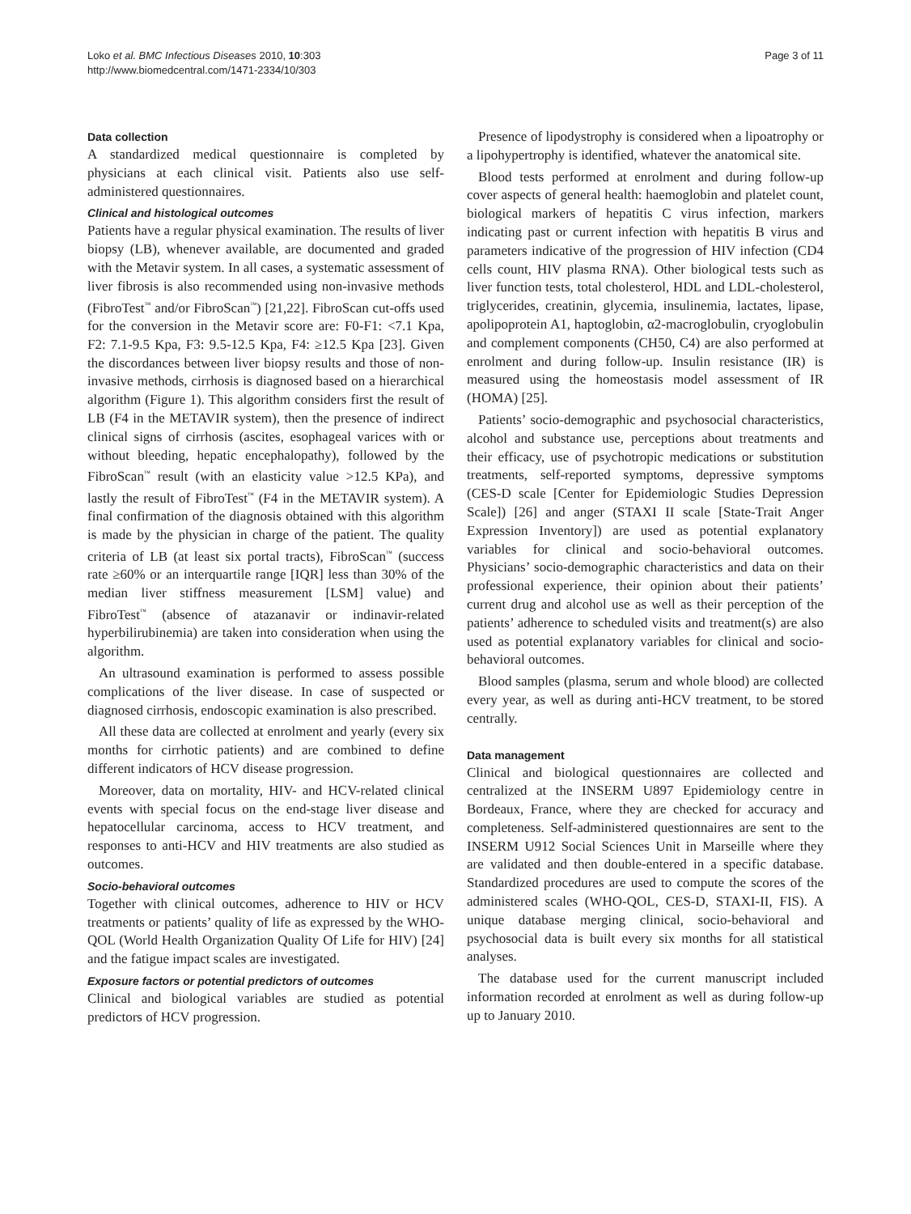Loko et al. BMC Infectious Diseases 2010, 10:303
http://www.biomedcentral.com/1471-2334/10/303
Page 3 of 11
Data collection
A standardized medical questionnaire is completed by physicians at each clinical visit. Patients also use self-administered questionnaires.
Clinical and histological outcomes
Patients have a regular physical examination. The results of liver biopsy (LB), whenever available, are documented and graded with the Metavir system. In all cases, a systematic assessment of liver fibrosis is also recommended using non-invasive methods (FibroTest<sup>™</sup> and/or FibroScan<sup>™</sup>) [21,22]. FibroScan cut-offs used for the conversion in the Metavir score are: F0-F1: <7.1 Kpa, F2: 7.1-9.5 Kpa, F3: 9.5-12.5 Kpa, F4: ≥12.5 Kpa [23]. Given the discordances between liver biopsy results and those of non-invasive methods, cirrhosis is diagnosed based on a hierarchical algorithm (Figure 1). This algorithm considers first the result of LB (F4 in the METAVIR system), then the presence of indirect clinical signs of cirrhosis (ascites, esophageal varices with or without bleeding, hepatic encephalopathy), followed by the FibroScan<sup>™</sup> result (with an elasticity value >12.5 KPa), and lastly the result of FibroTest<sup>™</sup> (F4 in the METAVIR system). A final confirmation of the diagnosis obtained with this algorithm is made by the physician in charge of the patient. The quality criteria of LB (at least six portal tracts), FibroScan<sup>™</sup> (success rate ≥60% or an interquartile range [IQR] less than 30% of the median liver stiffness measurement [LSM] value) and FibroTest<sup>™</sup> (absence of atazanavir or indinavir-related hyperbilirubinemia) are taken into consideration when using the algorithm.
An ultrasound examination is performed to assess possible complications of the liver disease. In case of suspected or diagnosed cirrhosis, endoscopic examination is also prescribed.
All these data are collected at enrolment and yearly (every six months for cirrhotic patients) and are combined to define different indicators of HCV disease progression.
Moreover, data on mortality, HIV- and HCV-related clinical events with special focus on the end-stage liver disease and hepatocellular carcinoma, access to HCV treatment, and responses to anti-HCV and HIV treatments are also studied as outcomes.
Socio-behavioral outcomes
Together with clinical outcomes, adherence to HIV or HCV treatments or patients’ quality of life as expressed by the WHO-QOL (World Health Organization Quality Of Life for HIV) [24] and the fatigue impact scales are investigated.
Exposure factors or potential predictors of outcomes
Clinical and biological variables are studied as potential predictors of HCV progression.
Presence of lipodystrophy is considered when a lipoatrophy or a lipohypertrophy is identified, whatever the anatomical site.
Blood tests performed at enrolment and during follow-up cover aspects of general health: haemoglobin and platelet count, biological markers of hepatitis C virus infection, markers indicating past or current infection with hepatitis B virus and parameters indicative of the progression of HIV infection (CD4 cells count, HIV plasma RNA). Other biological tests such as liver function tests, total cholesterol, HDL and LDL-cholesterol, triglycerides, creatinin, glycemia, insulinemia, lactates, lipase, apolipoprotein A1, haptoglobin, α2-macroglobulin, cryoglobulin and complement components (CH50, C4) are also performed at enrolment and during follow-up. Insulin resistance (IR) is measured using the homeostasis model assessment of IR (HOMA) [25].
Patients’ socio-demographic and psychosocial characteristics, alcohol and substance use, perceptions about treatments and their efficacy, use of psychotropic medications or substitution treatments, self-reported symptoms, depressive symptoms (CES-D scale [Center for Epidemiologic Studies Depression Scale]) [26] and anger (STAXI II scale [State-Trait Anger Expression Inventory]) are used as potential explanatory variables for clinical and socio-behavioral outcomes. Physicians’ socio-demographic characteristics and data on their professional experience, their opinion about their patients’ current drug and alcohol use as well as their perception of the patients’ adherence to scheduled visits and treatment(s) are also used as potential explanatory variables for clinical and socio-behavioral outcomes.
Blood samples (plasma, serum and whole blood) are collected every year, as well as during anti-HCV treatment, to be stored centrally.
Data management
Clinical and biological questionnaires are collected and centralized at the INSERM U897 Epidemiology centre in Bordeaux, France, where they are checked for accuracy and completeness. Self-administered questionnaires are sent to the INSERM U912 Social Sciences Unit in Marseille where they are validated and then double-entered in a specific database. Standardized procedures are used to compute the scores of the administered scales (WHO-QOL, CES-D, STAXI-II, FIS). A unique database merging clinical, socio-behavioral and psychosocial data is built every six months for all statistical analyses.
The database used for the current manuscript included information recorded at enrolment as well as during follow-up up to January 2010.